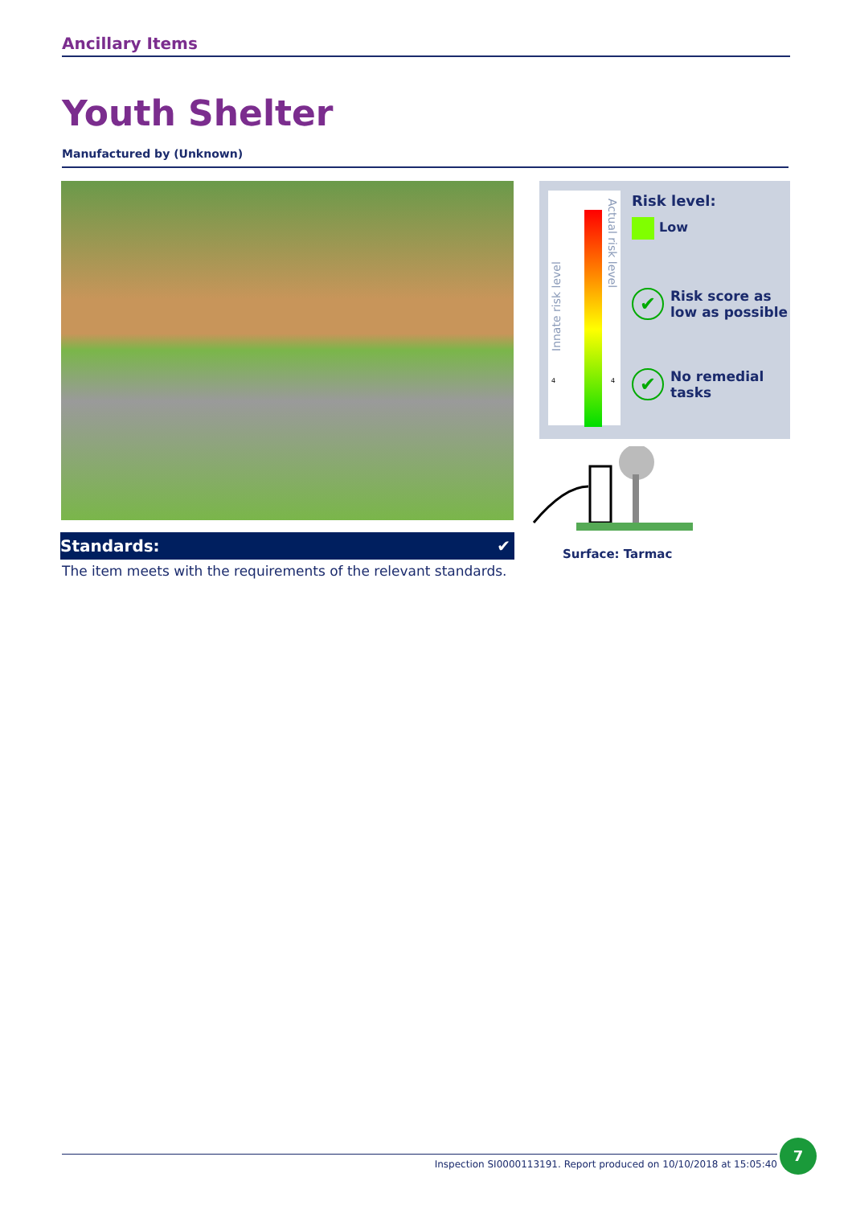Ancillary Items
Youth Shelter
Manufactured by (Unknown)
Standards: ✔
The item meets with the requirements of the relevant standards.
Innate risk level
Actual risk level
4 4
Risk level:
Low
✔ Risk score as
low as possible
✔ No remedial
tasks
Surface: Tarmac
Inspection SI0000113191. Report produced on 10/10/2018 at 15:05:40
7